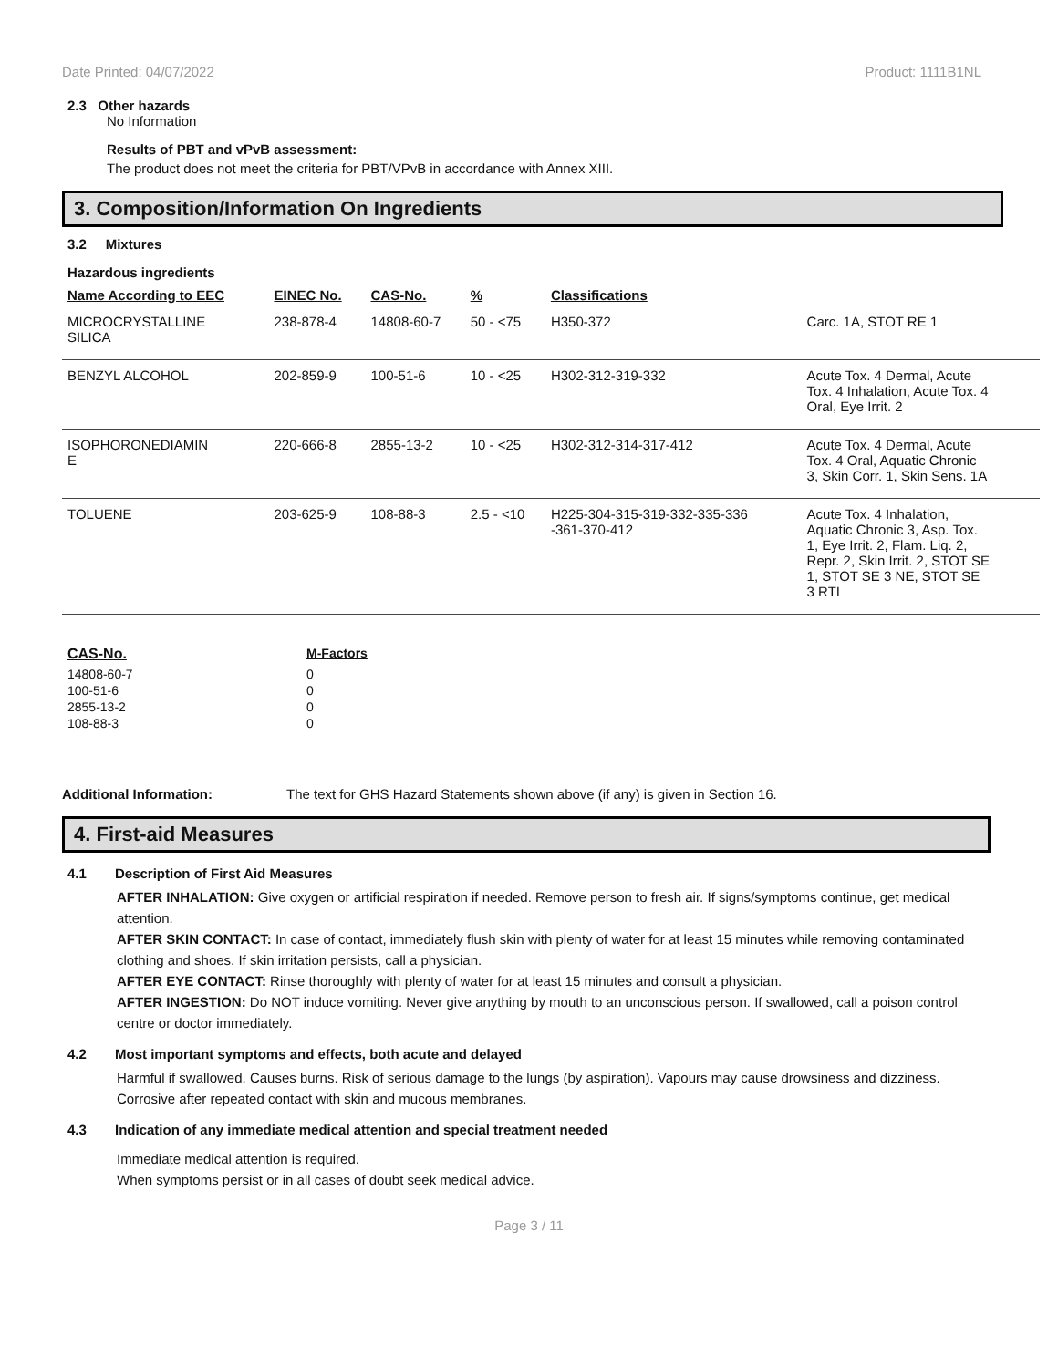Date Printed: 04/07/2022 Product: 1111B1NL
2.3 Other hazards
No Information
Results of PBT and vPvB assessment:
The product does not meet the criteria for PBT/VPvB in accordance with Annex XIII.
3. Composition/Information On Ingredients
3.2 Mixtures
Hazardous ingredients
| Name According to EEC | EINEC No. | CAS-No. | % | Classifications | |
| --- | --- | --- | --- | --- | --- |
| MICROCRYSTALLINE SILICA | 238-878-4 | 14808-60-7 | 50 - <75 | H350-372 | Carc. 1A, STOT RE 1 |
| BENZYL ALCOHOL | 202-859-9 | 100-51-6 | 10 - <25 | H302-312-319-332 | Acute Tox. 4 Dermal, Acute Tox. 4 Inhalation, Acute Tox. 4 Oral, Eye Irrit. 2 |
| ISOPHORONEDIAMIN E | 220-666-8 | 2855-13-2 | 10 - <25 | H302-312-314-317-412 | Acute Tox. 4 Dermal, Acute Tox. 4 Oral, Aquatic Chronic 3, Skin Corr. 1, Skin Sens. 1A |
| TOLUENE | 203-625-9 | 108-88-3 | 2.5 - <10 | H225-304-315-319-332-335-336 -361-370-412 | Acute Tox. 4 Inhalation, Aquatic Chronic 3, Asp. Tox. 1, Eye Irrit. 2, Flam. Liq. 2, Repr. 2, Skin Irrit. 2, STOT SE 1, STOT SE 3 NE, STOT SE 3 RTI |
| CAS-No. | M-Factors |
| --- | --- |
| 14808-60-7 | 0 |
| 100-51-6 | 0 |
| 2855-13-2 | 0 |
| 108-88-3 | 0 |
Additional Information: The text for GHS Hazard Statements shown above (if any) is given in Section 16.
4. First-aid Measures
4.1 Description of First Aid Measures
AFTER INHALATION: Give oxygen or artificial respiration if needed. Remove person to fresh air. If signs/symptoms continue, get medical attention.
AFTER SKIN CONTACT: In case of contact, immediately flush skin with plenty of water for at least 15 minutes while removing contaminated clothing and shoes. If skin irritation persists, call a physician.
AFTER EYE CONTACT: Rinse thoroughly with plenty of water for at least 15 minutes and consult a physician.
AFTER INGESTION: Do NOT induce vomiting. Never give anything by mouth to an unconscious person. If swallowed, call a poison control centre or doctor immediately.
4.2 Most important symptoms and effects, both acute and delayed
Harmful if swallowed. Causes burns. Risk of serious damage to the lungs (by aspiration). Vapours may cause drowsiness and dizziness. Corrosive after repeated contact with skin and mucous membranes.
4.3 Indication of any immediate medical attention and special treatment needed
Immediate medical attention is required.
When symptoms persist or in all cases of doubt seek medical advice.
Page 3 / 11